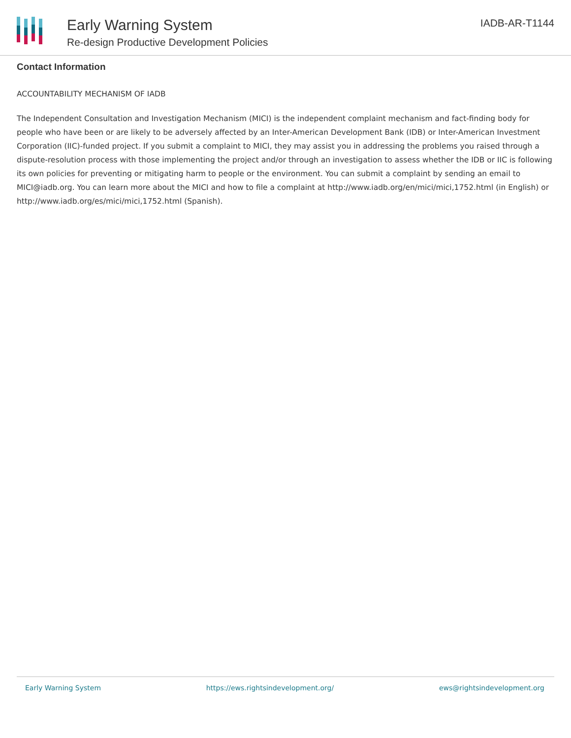Early Warning System
Re-design Productive Development Policies
IADB-AR-T1144
Contact Information
ACCOUNTABILITY MECHANISM OF IADB
The Independent Consultation and Investigation Mechanism (MICI) is the independent complaint mechanism and fact-finding body for people who have been or are likely to be adversely affected by an Inter-American Development Bank (IDB) or Inter-American Investment Corporation (IIC)-funded project. If you submit a complaint to MICI, they may assist you in addressing the problems you raised through a dispute-resolution process with those implementing the project and/or through an investigation to assess whether the IDB or IIC is following its own policies for preventing or mitigating harm to people or the environment. You can submit a complaint by sending an email to MICI@iadb.org. You can learn more about the MICI and how to file a complaint at http://www.iadb.org/en/mici/mici,1752.html (in English) or http://www.iadb.org/es/mici/mici,1752.html (Spanish).
Early Warning System https://ews.rightsindevelopment.org/ ews@rightsindevelopment.org